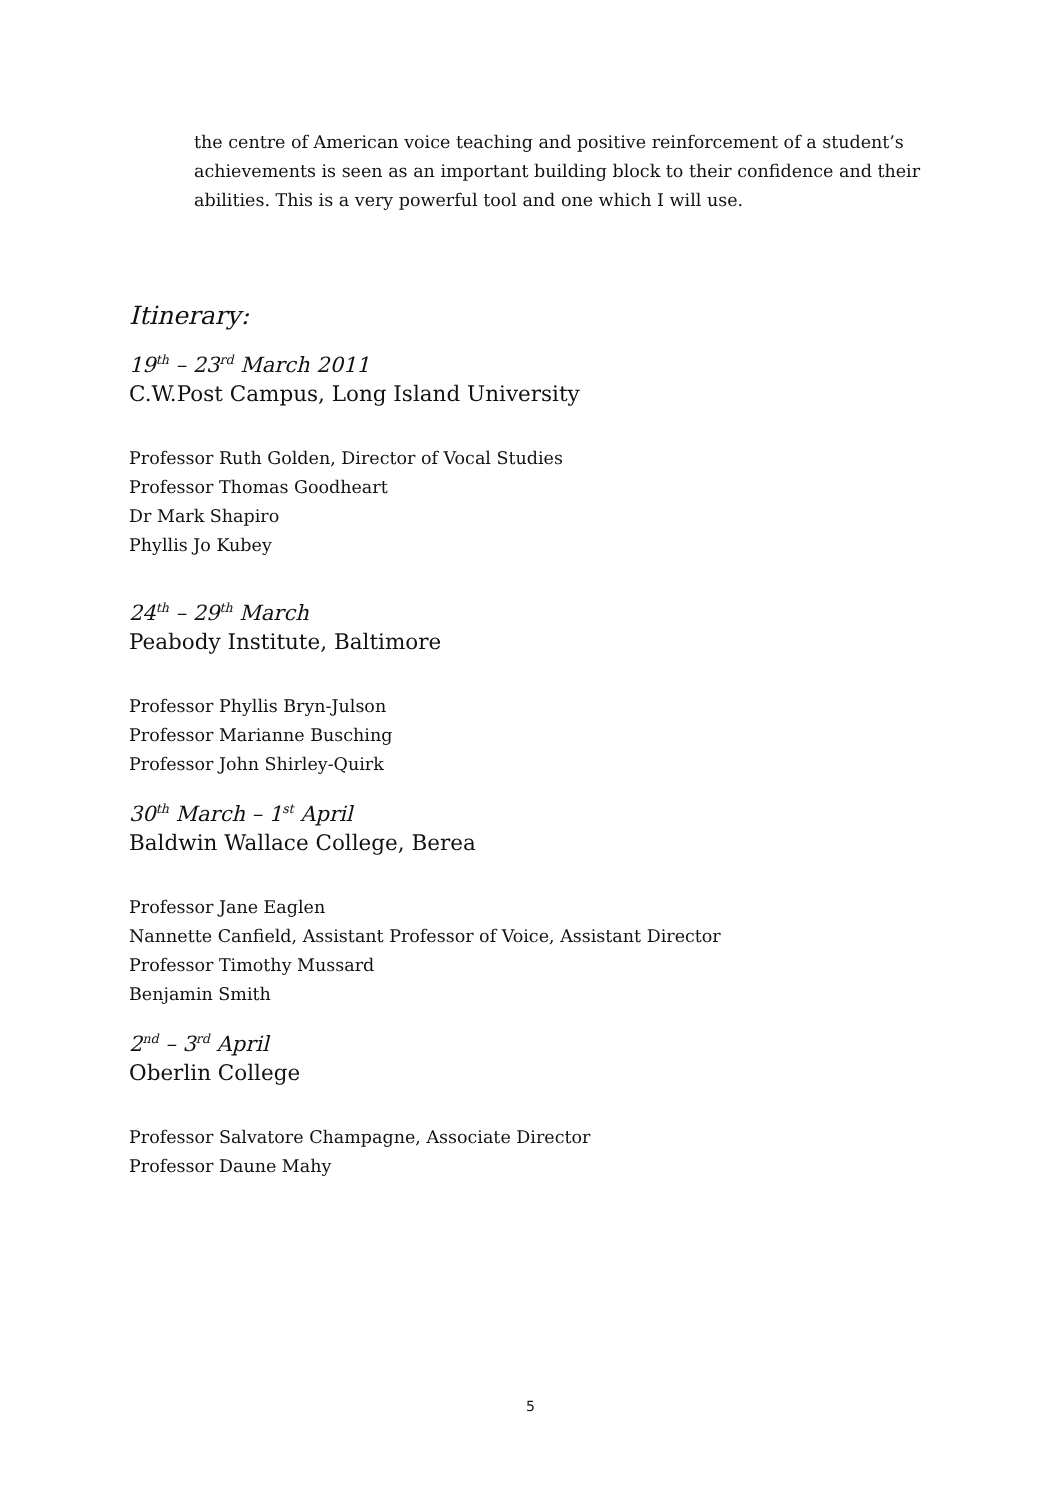the centre of American voice teaching and positive reinforcement of a student’s achievements is seen as an important building block to their confidence and their abilities. This is a very powerful tool and one which I will use.
Itinerary:
19<sup>th</sup> – 23<sup>rd</sup> March 2011
C.W.Post Campus, Long Island University
Professor Ruth Golden, Director of Vocal Studies
Professor Thomas Goodheart
Dr Mark Shapiro
Phyllis Jo Kubey
24<sup>th</sup> – 29<sup>th</sup> March
Peabody Institute, Baltimore
Professor Phyllis Bryn-Julson
Professor Marianne Busching
Professor John Shirley-Quirk
30<sup>th</sup> March – 1<sup>st</sup> April
Baldwin Wallace College, Berea
Professor Jane Eaglen
Nannette Canfield, Assistant Professor of Voice, Assistant Director
Professor Timothy Mussard
Benjamin Smith
2<sup>nd</sup> – 3<sup>rd</sup> April
Oberlin College
Professor Salvatore Champagne, Associate Director
Professor Daune Mahy
5